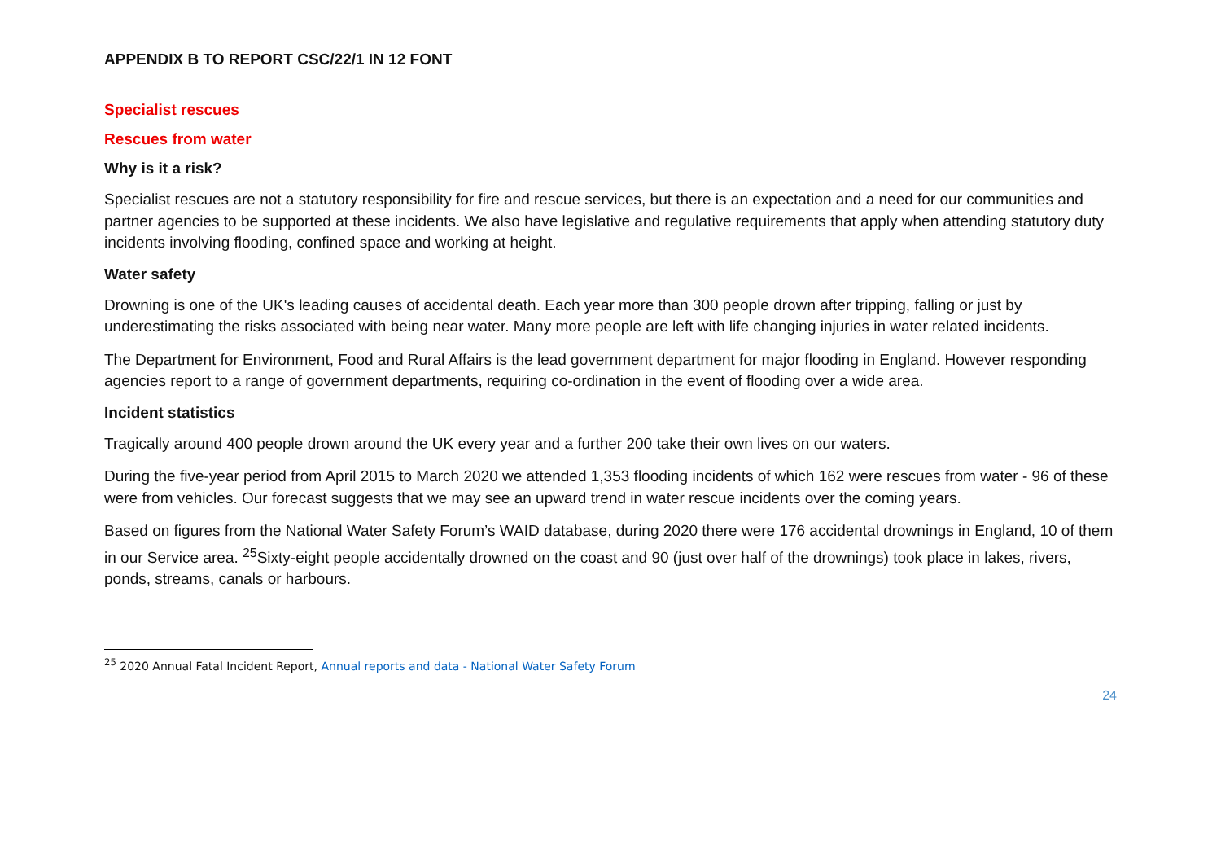APPENDIX B TO REPORT CSC/22/1 IN 12 FONT
Specialist rescues
Rescues from water
Why is it a risk?
Specialist rescues are not a statutory responsibility for fire and rescue services, but there is an expectation and a need for our communities and partner agencies to be supported at these incidents. We also have legislative and regulative requirements that apply when attending statutory duty incidents involving flooding, confined space and working at height.
Water safety
Drowning is one of the UK's leading causes of accidental death. Each year more than 300 people drown after tripping, falling or just by underestimating the risks associated with being near water. Many more people are left with life changing injuries in water related incidents.
The Department for Environment, Food and Rural Affairs is the lead government department for major flooding in England. However responding agencies report to a range of government departments, requiring co-ordination in the event of flooding over a wide area.
Incident statistics
Tragically around 400 people drown around the UK every year and a further 200 take their own lives on our waters.
During the five-year period from April 2015 to March 2020 we attended 1,353 flooding incidents of which 162 were rescues from water - 96 of these were from vehicles. Our forecast suggests that we may see an upward trend in water rescue incidents over the coming years.
Based on figures from the National Water Safety Forum’s WAID database, during 2020 there were 176 accidental drownings in England, 10 of them in our Service area. <sup>25</sup>Sixty-eight people accidentally drowned on the coast and 90 (just over half of the drownings) took place in lakes, rivers, ponds, streams, canals or harbours.
<sup>25</sup> 2020 Annual Fatal Incident Report, Annual reports and data - National Water Safety Forum
24